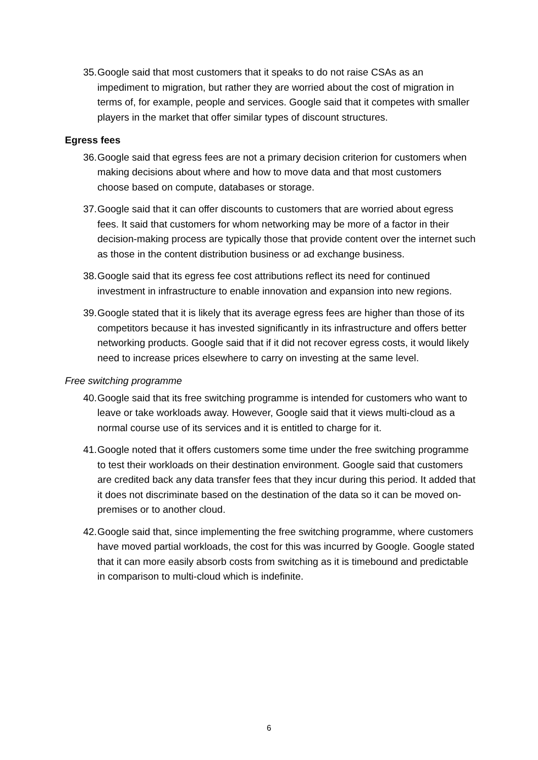35. Google said that most customers that it speaks to do not raise CSAs as an impediment to migration, but rather they are worried about the cost of migration in terms of, for example, people and services. Google said that it competes with smaller players in the market that offer similar types of discount structures.
Egress fees
36. Google said that egress fees are not a primary decision criterion for customers when making decisions about where and how to move data and that most customers choose based on compute, databases or storage.
37. Google said that it can offer discounts to customers that are worried about egress fees. It said that customers for whom networking may be more of a factor in their decision-making process are typically those that provide content over the internet such as those in the content distribution business or ad exchange business.
38. Google said that its egress fee cost attributions reflect its need for continued investment in infrastructure to enable innovation and expansion into new regions.
39. Google stated that it is likely that its average egress fees are higher than those of its competitors because it has invested significantly in its infrastructure and offers better networking products. Google said that if it did not recover egress costs, it would likely need to increase prices elsewhere to carry on investing at the same level.
Free switching programme
40. Google said that its free switching programme is intended for customers who want to leave or take workloads away. However, Google said that it views multi-cloud as a normal course use of its services and it is entitled to charge for it.
41. Google noted that it offers customers some time under the free switching programme to test their workloads on their destination environment. Google said that customers are credited back any data transfer fees that they incur during this period. It added that it does not discriminate based on the destination of the data so it can be moved on-premises or to another cloud.
42. Google said that, since implementing the free switching programme, where customers have moved partial workloads, the cost for this was incurred by Google. Google stated that it can more easily absorb costs from switching as it is timebound and predictable in comparison to multi-cloud which is indefinite.
6